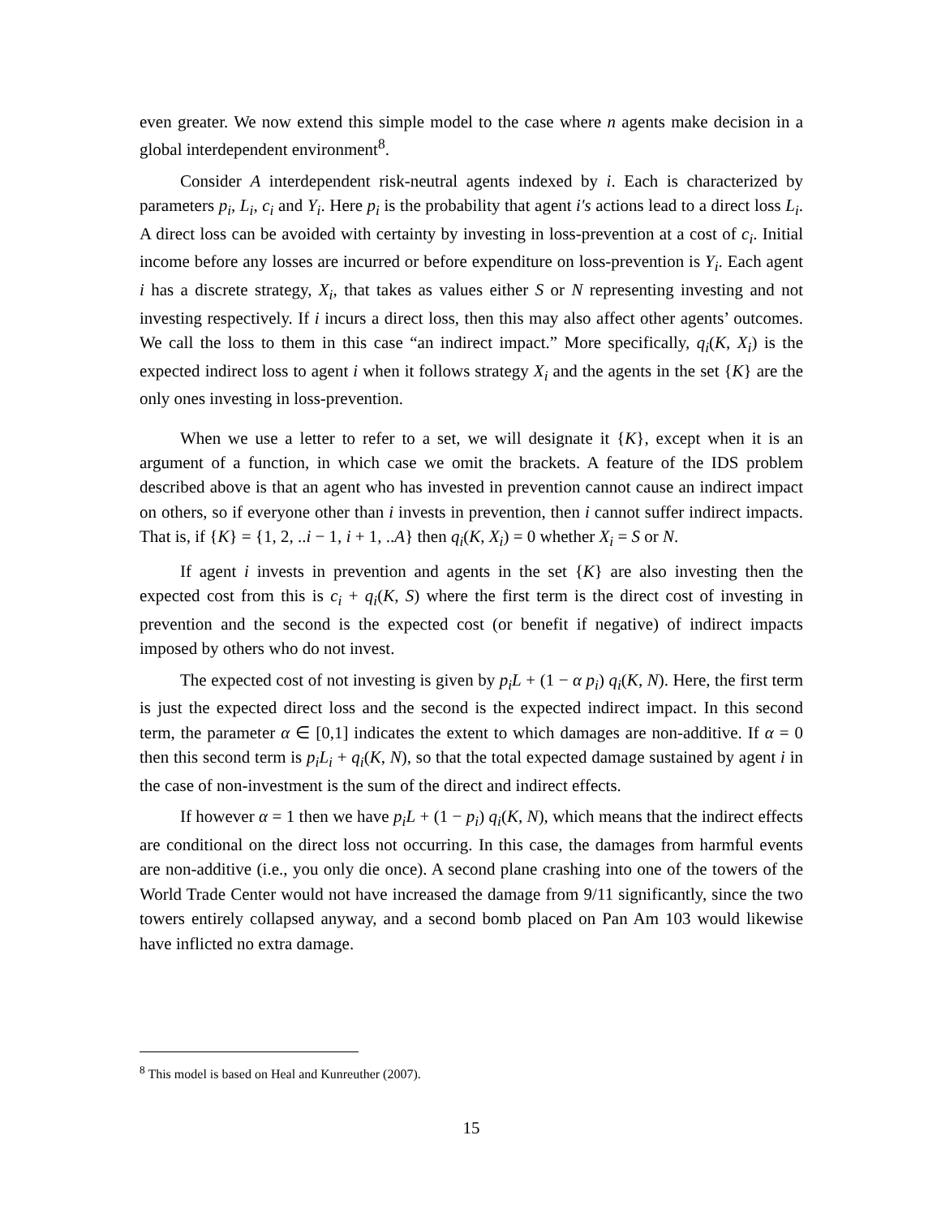even greater. We now extend this simple model to the case where n agents make decision in a global interdependent environment<sup>8</sup>.
Consider A interdependent risk-neutral agents indexed by i. Each is characterized by parameters p<sub>i</sub>, L<sub>i</sub>, c<sub>i</sub> and Y<sub>i</sub>. Here p<sub>i</sub> is the probability that agent i′s actions lead to a direct loss L<sub>i</sub>. A direct loss can be avoided with certainty by investing in loss-prevention at a cost of c<sub>i</sub>. Initial income before any losses are incurred or before expenditure on loss-prevention is Y<sub>i</sub>. Each agent i has a discrete strategy, X<sub>i</sub>, that takes as values either S or N representing investing and not investing respectively. If i incurs a direct loss, then this may also affect other agents’ outcomes. We call the loss to them in this case “an indirect impact.” More specifically, q<sub>i</sub>(K, X<sub>i</sub>) is the expected indirect loss to agent i when it follows strategy X<sub>i</sub> and the agents in the set {K} are the only ones investing in loss-prevention.
When we use a letter to refer to a set, we will designate it {K}, except when it is an argument of a function, in which case we omit the brackets. A feature of the IDS problem described above is that an agent who has invested in prevention cannot cause an indirect impact on others, so if everyone other than i invests in prevention, then i cannot suffer indirect impacts. That is, if {K} = {1, 2, ..i − 1, i + 1, ..A} then q<sub>i</sub>(K, X<sub>i</sub>) = 0 whether X<sub>i</sub> = S or N.
If agent i invests in prevention and agents in the set {K} are also investing then the expected cost from this is c<sub>i</sub> + q<sub>i</sub>(K, S) where the first term is the direct cost of investing in prevention and the second is the expected cost (or benefit if negative) of indirect impacts imposed by others who do not invest.
The expected cost of not investing is given by p<sub>i</sub>L + (1 − α p<sub>i</sub>) q<sub>i</sub>(K, N). Here, the first term is just the expected direct loss and the second is the expected indirect impact. In this second term, the parameter α ∈ [0,1] indicates the extent to which damages are non-additive. If α = 0 then this second term is p<sub>i</sub>L<sub>i</sub> + q<sub>i</sub>(K, N), so that the total expected damage sustained by agent i in the case of non-investment is the sum of the direct and indirect effects.
If however α = 1 then we have p<sub>i</sub>L + (1 − p<sub>i</sub>) q<sub>i</sub>(K, N), which means that the indirect effects are conditional on the direct loss not occurring. In this case, the damages from harmful events are non-additive (i.e., you only die once). A second plane crashing into one of the towers of the World Trade Center would not have increased the damage from 9/11 significantly, since the two towers entirely collapsed anyway, and a second bomb placed on Pan Am 103 would likewise have inflicted no extra damage.
<sup>8</sup> This model is based on Heal and Kunreuther (2007).
15